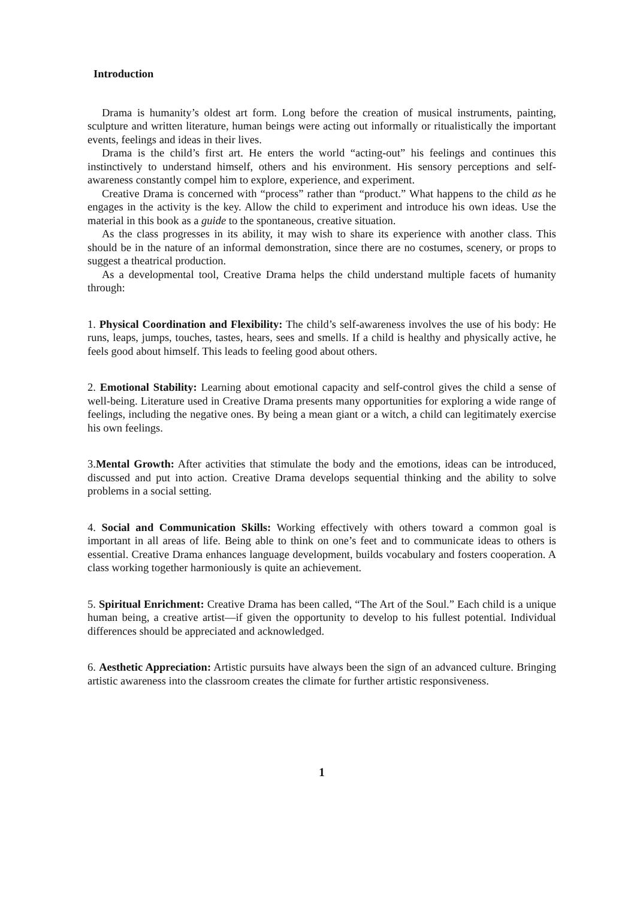Introduction
Drama is humanity’s oldest art form. Long before the creation of musical instruments, painting, sculpture and written literature, human beings were acting out informally or ritualistically the important events, feelings and ideas in their lives.
Drama is the child’s first art. He enters the world “acting-out” his feelings and continues this instinctively to understand himself, others and his environment. His sensory perceptions and self-awareness constantly compel him to explore, experience, and experiment.
Creative Drama is concerned with “process” rather than “product.” What happens to the child as he engages in the activity is the key. Allow the child to experiment and introduce his own ideas. Use the material in this book as a guide to the spontaneous, creative situation.
As the class progresses in its ability, it may wish to share its experience with another class. This should be in the nature of an informal demonstration, since there are no costumes, scenery, or props to suggest a theatrical production.
As a developmental tool, Creative Drama helps the child understand multiple facets of humanity through:
1. Physical Coordination and Flexibility: The child’s self-awareness involves the use of his body: He runs, leaps, jumps, touches, tastes, hears, sees and smells. If a child is healthy and physically active, he feels good about himself. This leads to feeling good about others.
2. Emotional Stability: Learning about emotional capacity and self-control gives the child a sense of well-being. Literature used in Creative Drama presents many opportunities for exploring a wide range of feelings, including the negative ones. By being a mean giant or a witch, a child can legitimately exercise his own feelings.
3.Mental Growth: After activities that stimulate the body and the emotions, ideas can be introduced, discussed and put into action. Creative Drama develops sequential thinking and the ability to solve problems in a social setting.
4. Social and Communication Skills: Working effectively with others toward a common goal is important in all areas of life. Being able to think on one’s feet and to communicate ideas to others is essential. Creative Drama enhances language development, builds vocabulary and fosters cooperation. A class working together harmoniously is quite an achievement.
5. Spiritual Enrichment: Creative Drama has been called, “The Art of the Soul.” Each child is a unique human being, a creative artist—if given the opportunity to develop to his fullest potential. Individual differences should be appreciated and acknowledged.
6. Aesthetic Appreciation: Artistic pursuits have always been the sign of an advanced culture. Bringing artistic awareness into the classroom creates the climate for further artistic responsiveness.
1